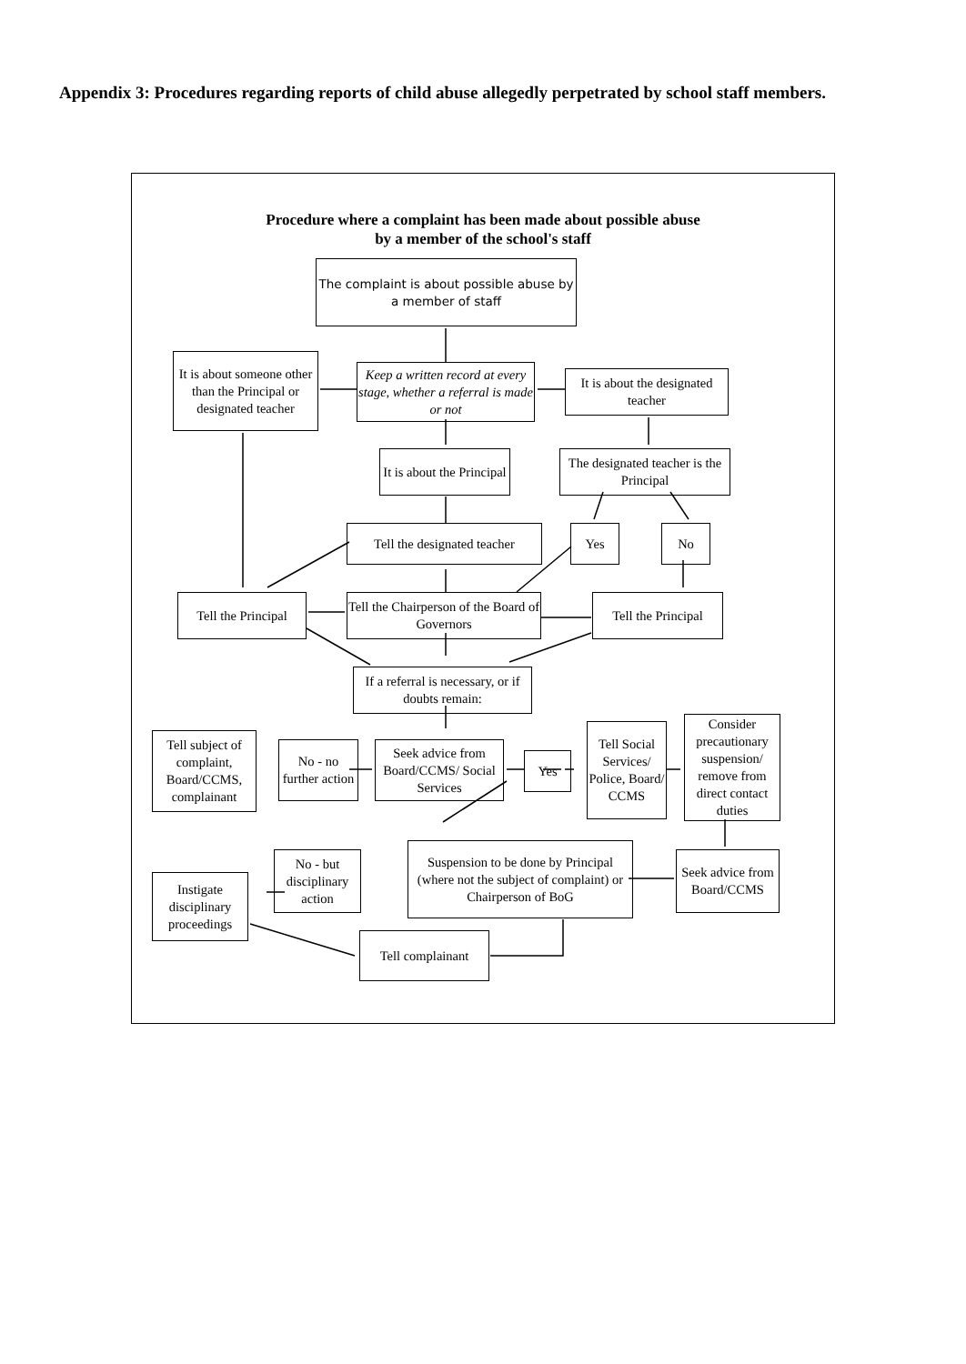Appendix 3: Procedures regarding reports of child abuse allegedly perpetrated by school staff members.
Procedure where a complaint has been made about possible abuse
by a member of the school's staff
The complaint is about possible abuse by a member of staff
It is about someone other than the Principal or designated teacher
Keep a written record at every stage, whether a referral is made or not
It is about the designated teacher
It is about the Principal
The designated teacher is the Principal
Tell the designated teacher
Yes No
Tell the Principal
Tell the Chairperson of the Board of Governors
Tell the Principal
If a referral is necessary, or if doubts remain:
Tell subject of complaint, Board/CCMS, complainant
No - no further action
Seek advice from Board/CCMS/ Social Services
Yes
Tell Social Services/ Police, Board/ CCMS
Consider precautionary suspension/ remove from direct contact duties
No - but disciplinary action
Suspension to be done by Principal (where not the subject of complaint) or Chairperson of BoG
Seek advice from Board/CCMS
Instigate disciplinary proceedings
Tell complainant